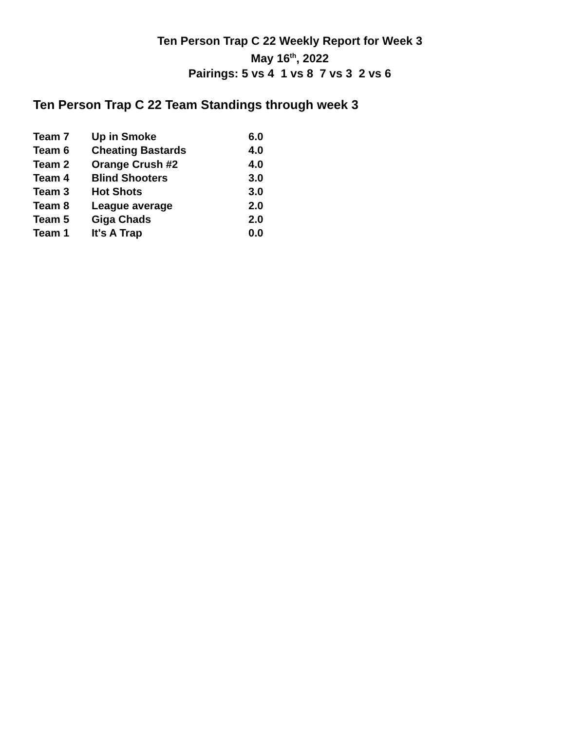Ten Person Trap C 22 Weekly Report for Week 3
May 16<sup>th</sup>, 2022
Pairings: 5 vs 4 1 vs 8 7 vs 3 2 vs 6
Ten Person Trap C 22 Team Standings through week 3
| Team 7 | Up in Smoke | 6.0 |
| Team 6 | Cheating Bastards | 4.0 |
| Team 2 | Orange Crush #2 | 4.0 |
| Team 4 | Blind Shooters | 3.0 |
| Team 3 | Hot Shots | 3.0 |
| Team 8 | League average | 2.0 |
| Team 5 | Giga Chads | 2.0 |
| Team 1 | It's A Trap | 0.0 |